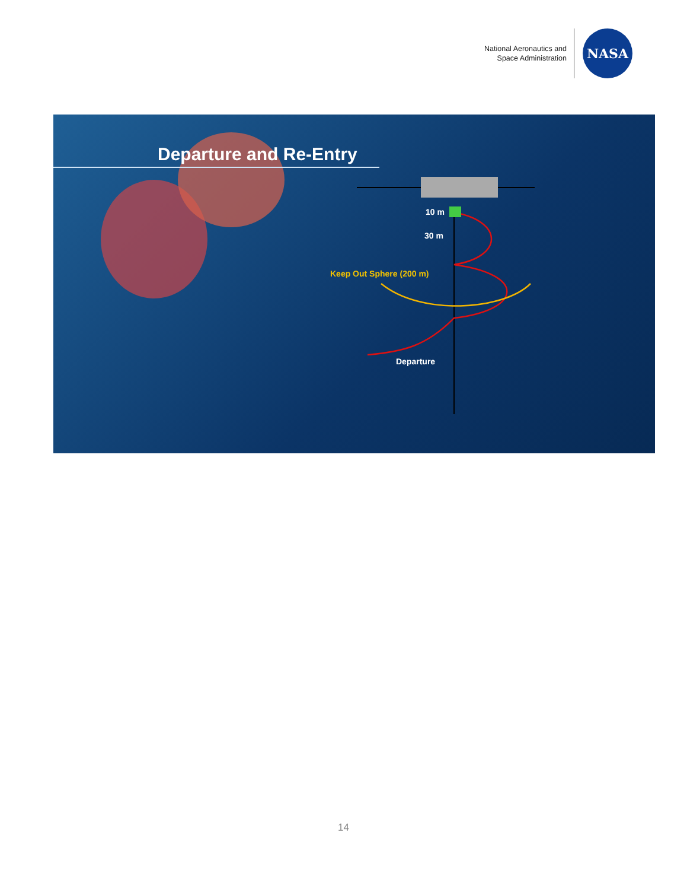National Aeronautics and
Space Administration
NASA
Departure and Re-Entry
10 m
30 m
Keep Out Sphere (200 m)
Departure
14